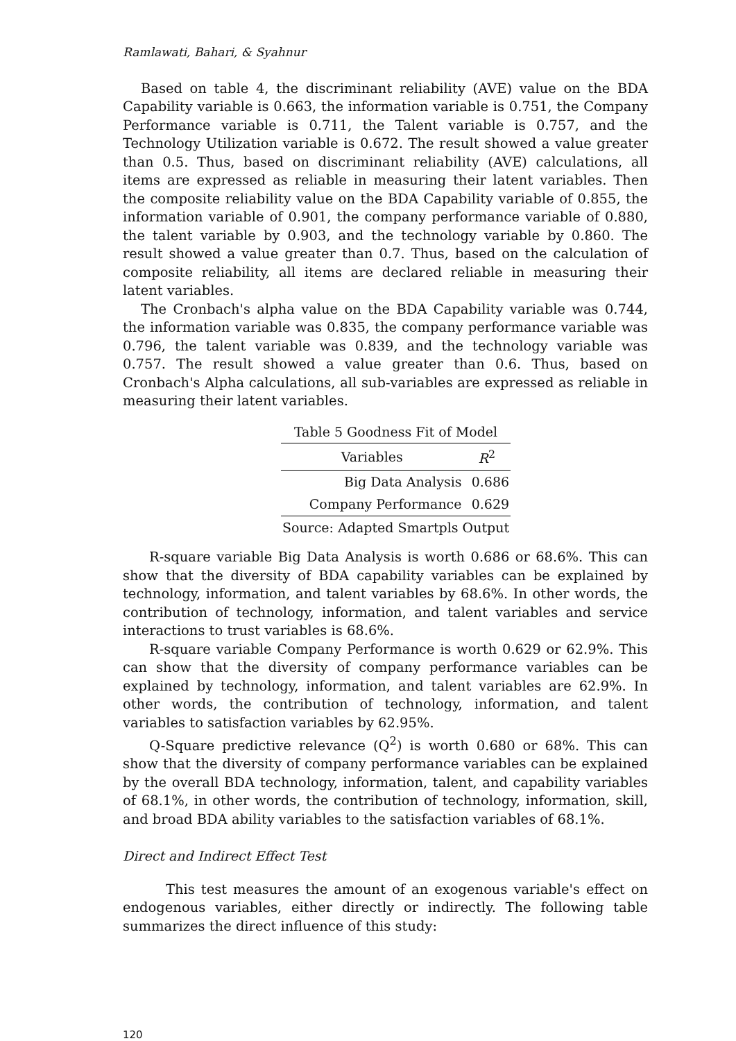Ramlawati, Bahari, & Syahnur
Based on table 4, the discriminant reliability (AVE) value on the BDA Capability variable is 0.663, the information variable is 0.751, the Company Performance variable is 0.711, the Talent variable is 0.757, and the Technology Utilization variable is 0.672. The result showed a value greater than 0.5. Thus, based on discriminant reliability (AVE) calculations, all items are expressed as reliable in measuring their latent variables. Then the composite reliability value on the BDA Capability variable of 0.855, the information variable of 0.901, the company performance variable of 0.880, the talent variable by 0.903, and the technology variable by 0.860. The result showed a value greater than 0.7. Thus, based on the calculation of composite reliability, all items are declared reliable in measuring their latent variables.
The Cronbach's alpha value on the BDA Capability variable was 0.744, the information variable was 0.835, the company performance variable was 0.796, the talent variable was 0.839, and the technology variable was 0.757. The result showed a value greater than 0.6. Thus, based on Cronbach's Alpha calculations, all sub-variables are expressed as reliable in measuring their latent variables.
| Table 5 Goodness Fit of Model | |
| Variables | R<sup>2</sup> |
| Big Data Analysis | 0.686 |
| Company Performance | 0.629 |
| Source: Adapted Smartpls Output | |
R-square variable Big Data Analysis is worth 0.686 or 68.6%. This can show that the diversity of BDA capability variables can be explained by technology, information, and talent variables by 68.6%. In other words, the contribution of technology, information, and talent variables and service interactions to trust variables is 68.6%.
R-square variable Company Performance is worth 0.629 or 62.9%. This can show that the diversity of company performance variables can be explained by technology, information, and talent variables are 62.9%. In other words, the contribution of technology, information, and talent variables to satisfaction variables by 62.95%.
Q-Square predictive relevance (Q<sup>2</sup>) is worth 0.680 or 68%. This can show that the diversity of company performance variables can be explained by the overall BDA technology, information, talent, and capability variables of 68.1%, in other words, the contribution of technology, information, skill, and broad BDA ability variables to the satisfaction variables of 68.1%.
Direct and Indirect Effect Test
This test measures the amount of an exogenous variable's effect on endogenous variables, either directly or indirectly. The following table summarizes the direct influence of this study:
120